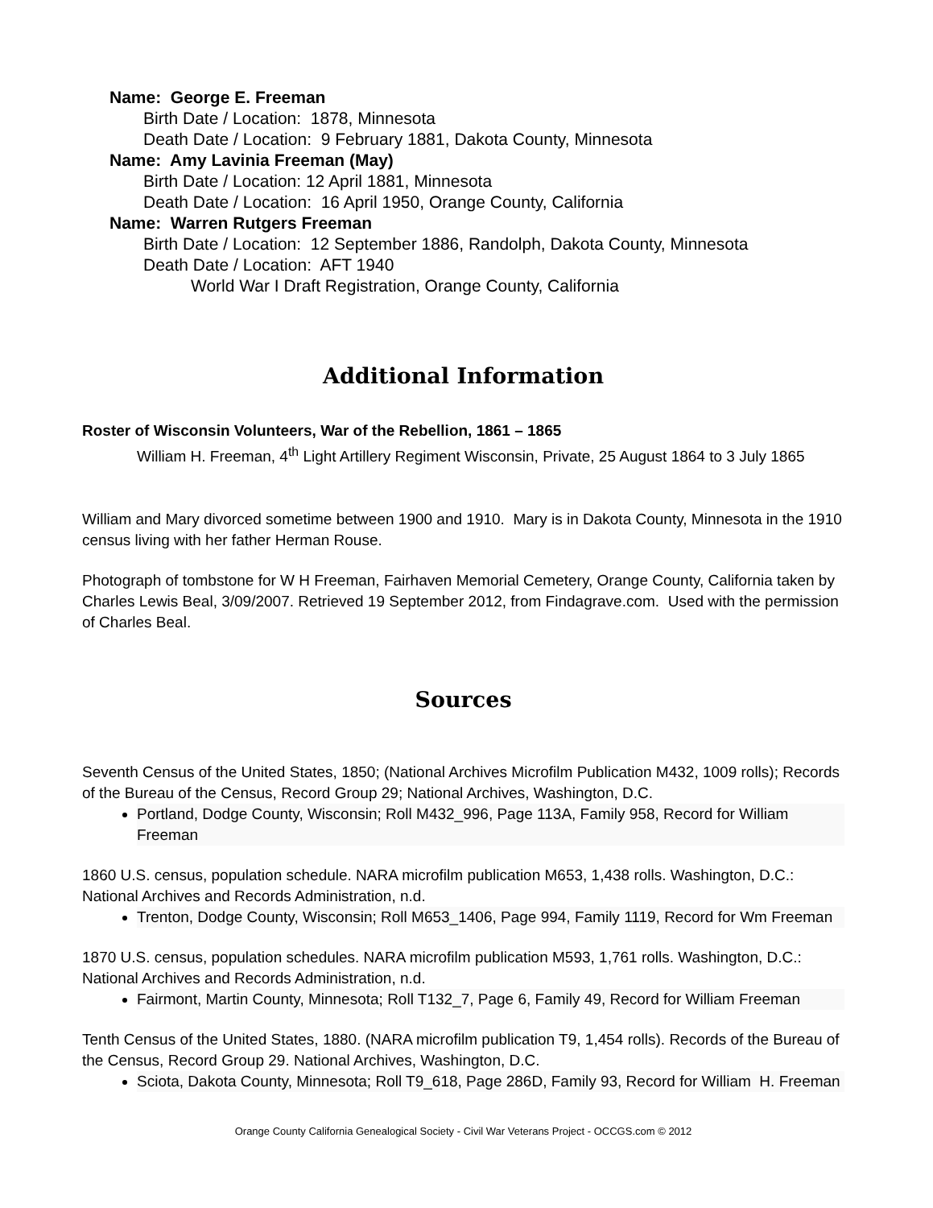Name: George E. Freeman
Birth Date / Location: 1878, Minnesota
Death Date / Location: 9 February 1881, Dakota County, Minnesota
Name: Amy Lavinia Freeman (May)
Birth Date / Location: 12 April 1881, Minnesota
Death Date / Location: 16 April 1950, Orange County, California
Name: Warren Rutgers Freeman
Birth Date / Location: 12 September 1886, Randolph, Dakota County, Minnesota
Death Date / Location: AFT 1940
World War I Draft Registration, Orange County, California
Additional Information
Roster of Wisconsin Volunteers, War of the Rebellion, 1861 – 1865
William H. Freeman, 4<sup>th</sup> Light Artillery Regiment Wisconsin, Private, 25 August 1864 to 3 July 1865
William and Mary divorced sometime between 1900 and 1910. Mary is in Dakota County, Minnesota in the 1910 census living with her father Herman Rouse.
Photograph of tombstone for W H Freeman, Fairhaven Memorial Cemetery, Orange County, California taken by Charles Lewis Beal, 3/09/2007. Retrieved 19 September 2012, from Findagrave.com. Used with the permission of Charles Beal.
Sources
Seventh Census of the United States, 1850; (National Archives Microfilm Publication M432, 1009 rolls); Records of the Bureau of the Census, Record Group 29; National Archives, Washington, D.C.
Portland, Dodge County, Wisconsin; Roll M432_996, Page 113A, Family 958, Record for William Freeman
1860 U.S. census, population schedule. NARA microfilm publication M653, 1,438 rolls. Washington, D.C.: National Archives and Records Administration, n.d.
Trenton, Dodge County, Wisconsin; Roll M653_1406, Page 994, Family 1119, Record for Wm Freeman
1870 U.S. census, population schedules. NARA microfilm publication M593, 1,761 rolls. Washington, D.C.: National Archives and Records Administration, n.d.
Fairmont, Martin County, Minnesota; Roll T132_7, Page 6, Family 49, Record for William Freeman
Tenth Census of the United States, 1880. (NARA microfilm publication T9, 1,454 rolls). Records of the Bureau of the Census, Record Group 29. National Archives, Washington, D.C.
Sciota, Dakota County, Minnesota; Roll T9_618, Page 286D, Family 93, Record for William H. Freeman
Orange County California Genealogical Society - Civil War Veterans Project - OCCGS.com © 2012